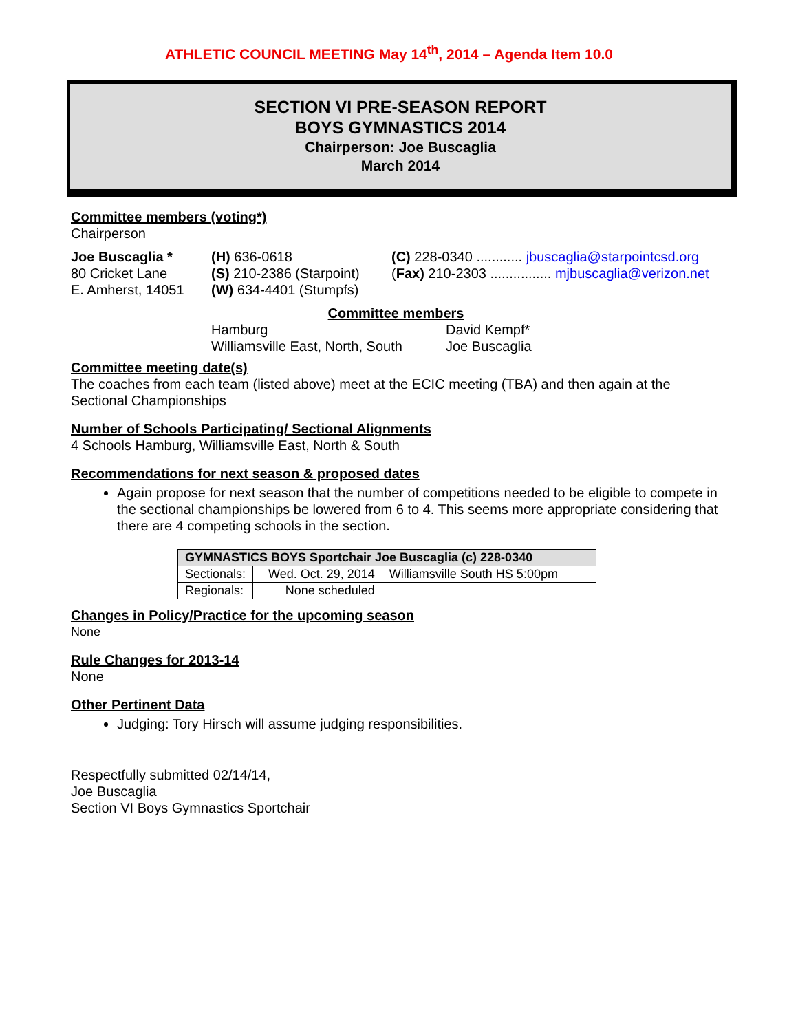ATHLETIC COUNCIL MEETING May 14<sup>th</sup>, 2014 – Agenda Item 10.0
SECTION VI PRE-SEASON REPORT
BOYS GYMNASTICS 2014
Chairperson: Joe Buscaglia
March 2014
Committee members (voting*)
Chairperson
Joe Buscaglia *
80 Cricket Lane
E. Amherst, 14051
(H) 636-0618
(S) 210-2386 (Starpoint)
(W) 634-4401 (Stumpfs)
(C) 228-0340 ............ jbuscaglia@starpointcsd.org
(Fax) 210-2303 ................ mjbuscaglia@verizon.net
Committee members
Hamburg
Williamsville East, North, South
David Kempf*
Joe Buscaglia
Committee meeting date(s)
The coaches from each team (listed above) meet at the ECIC meeting (TBA) and then again at the Sectional Championships
Number of Schools Participating/ Sectional Alignments
4 Schools Hamburg, Williamsville East, North & South
Recommendations for next season & proposed dates
Again propose for next season that the number of competitions needed to be eligible to compete in the sectional championships be lowered from 6 to 4. This seems more appropriate considering that there are 4 competing schools in the section.
| GYMNASTICS BOYS Sportchair Joe Buscaglia (c) 228-0340 | | |
| --- | --- | --- |
| Sectionals: | Wed. Oct. 29, 2014 | Williamsville South HS 5:00pm |
| Regionals: | None scheduled | |
Changes in Policy/Practice for the upcoming season
None
Rule Changes for 2013-14
None
Other Pertinent Data
Judging: Tory Hirsch will assume judging responsibilities.
Respectfully submitted 02/14/14,
Joe Buscaglia
Section VI Boys Gymnastics Sportchair